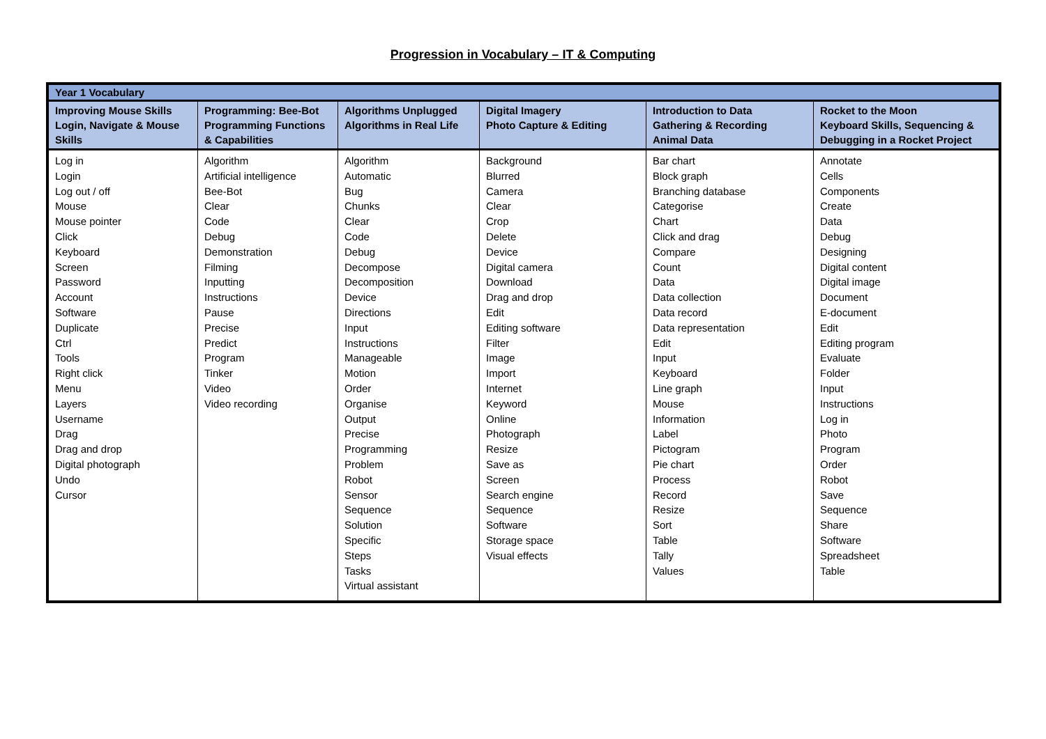Progression in Vocabulary – IT & Computing
| Year 1 Vocabulary | | | | | |
| Improving Mouse Skills Login, Navigate & Mouse Skills | Programming: Bee-Bot Programming Functions & Capabilities | Algorithms Unplugged Algorithms in Real Life | Digital Imagery Photo Capture & Editing | Introduction to Data Gathering & Recording Animal Data | Rocket to the Moon Keyboard Skills, Sequencing & Debugging in a Rocket Project |
| Log in Login Log out / off Mouse Mouse pointer Click Keyboard Screen Password Account Software Duplicate Ctrl Tools Right click Menu Layers Username Drag Drag and drop Digital photograph Undo Cursor | Algorithm Artificial intelligence Bee-Bot Clear Code Debug Demonstration Filming Inputting Instructions Pause Precise Predict Program Tinker Video Video recording | Algorithm Automatic Bug Chunks Clear Code Debug Decompose Decomposition Device Directions Input Instructions Manageable Motion Order Organise Output Precise Programming Problem Robot Sensor Sequence Solution Specific Steps Tasks Virtual assistant | Background Blurred Camera Clear Crop Delete Device Digital camera Download Drag and drop Edit Editing software Filter Image Import Internet Keyword Online Photograph Resize Save as Screen Search engine Sequence Software Storage space Visual effects | Bar chart Block graph Branching database Categorise Chart Click and drag Compare Count Data Data collection Data record Data representation Edit Input Keyboard Line graph Mouse Information Label Pictogram Pie chart Process Record Resize Sort Table Tally Values | Annotate Cells Components Create Data Debug Designing Digital content Digital image Document E-document Edit Editing program Evaluate Folder Input Instructions Log in Photo Program Order Robot Save Sequence Share Software Spreadsheet Table |